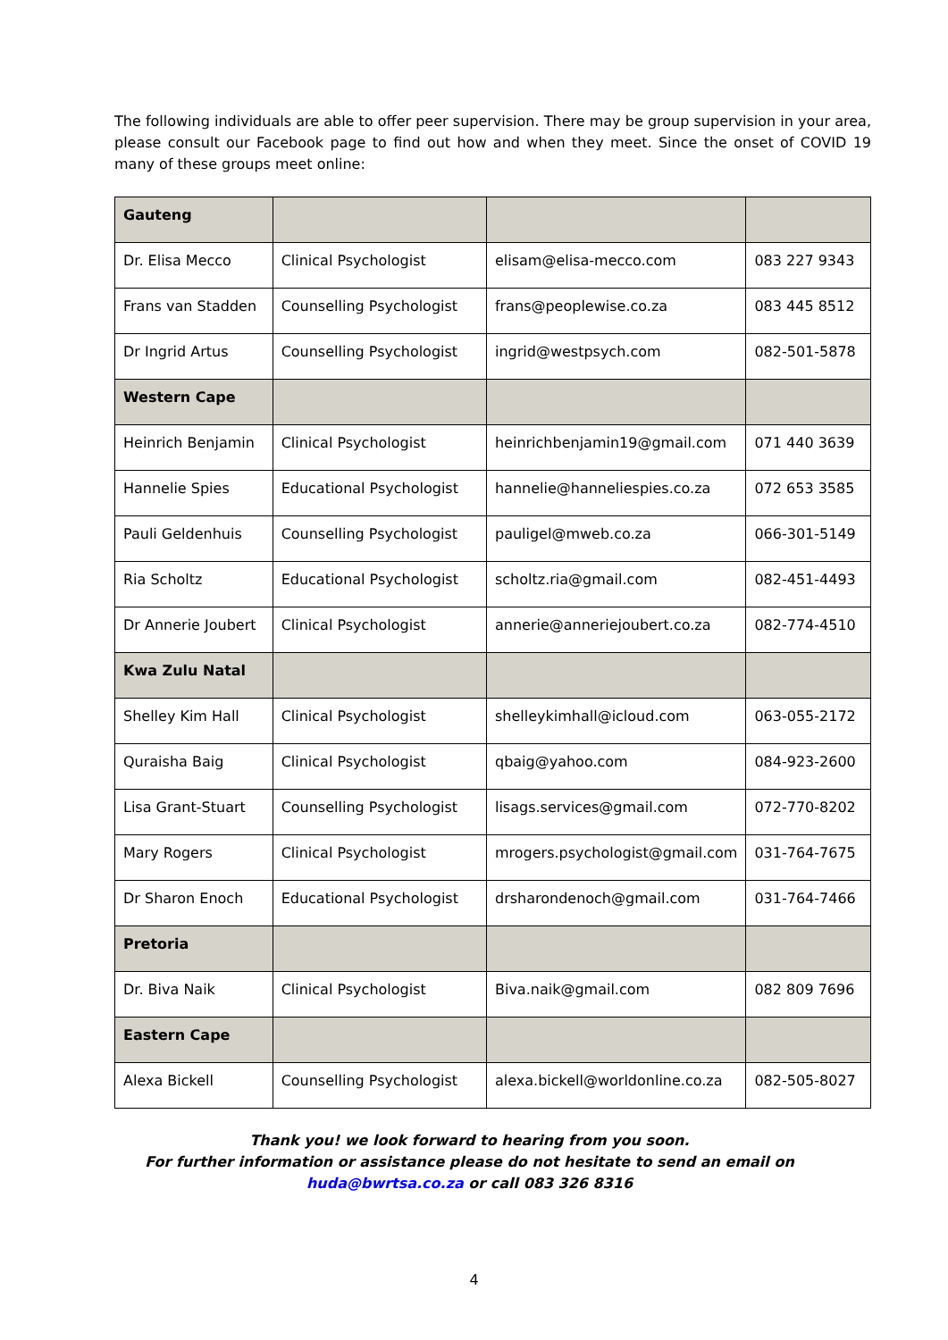The following individuals are able to offer peer supervision. There may be group supervision in your area, please consult our Facebook page to find out how and when they meet. Since the onset of COVID 19 many of these groups meet online:
| Gauteng | | | |
| Dr. Elisa Mecco | Clinical Psychologist | elisam@elisa-mecco.com | 083 227 9343 |
| Frans van Stadden | Counselling Psychologist | frans@peoplewise.co.za | 083 445 8512 |
| Dr Ingrid Artus | Counselling Psychologist | ingrid@westpsych.com | 082-501-5878 |
| Western Cape | | | |
| Heinrich Benjamin | Clinical Psychologist | heinrichbenjamin19@gmail.com | 071 440 3639 |
| Hannelie Spies | Educational Psychologist | hannelie@hanneliespies.co.za | 072 653 3585 |
| Pauli Geldenhuis | Counselling Psychologist | pauligel@mweb.co.za | 066-301-5149 |
| Ria Scholtz | Educational Psychologist | scholtz.ria@gmail.com | 082-451-4493 |
| Dr Annerie Joubert | Clinical Psychologist | annerie@anneriejoubert.co.za | 082-774-4510 |
| Kwa Zulu Natal | | | |
| Shelley Kim Hall | Clinical Psychologist | shelleykimhall@icloud.com | 063-055-2172 |
| Quraisha Baig | Clinical Psychologist | qbaig@yahoo.com | 084-923-2600 |
| Lisa Grant-Stuart | Counselling Psychologist | lisags.services@gmail.com | 072-770-8202 |
| Mary Rogers | Clinical Psychologist | mrogers.psychologist@gmail.com | 031-764-7675 |
| Dr Sharon Enoch | Educational Psychologist | drsharondenoch@gmail.com | 031-764-7466 |
| Pretoria | | | |
| Dr. Biva Naik | Clinical Psychologist | Biva.naik@gmail.com | 082 809 7696 |
| Eastern Cape | | | |
| Alexa Bickell | Counselling Psychologist | alexa.bickell@worldonline.co.za | 082-505-8027 |
Thank you! we look forward to hearing from you soon.
For further information or assistance please do not hesitate to send an email on
huda@bwrtsa.co.za or call 083 326 8316
4